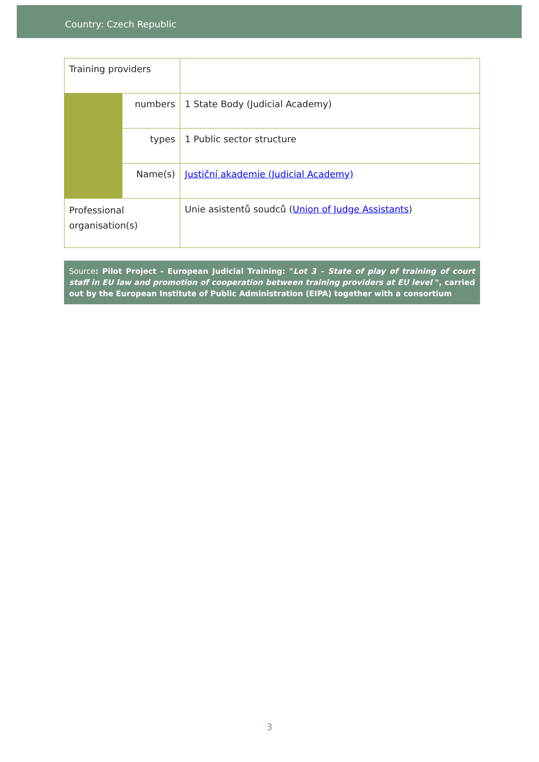Country: Czech Republic
| Training providers | | |
| | numbers | 1 State Body (Judicial Academy) |
| | types | 1 Public sector structure |
| | Name(s) | Justiční akademie (Judicial Academy) |
| Professional organisation(s) | | Unie asistentů soudců ( Union of Judge Assistants ) |
Source: Pilot Project - European Judicial Training: "Lot 3 – State of play of training of court staff in EU law and promotion of cooperation between training providers at EU level ", carried out by the European Institute of Public Administration (EIPA) together with a consortium
3